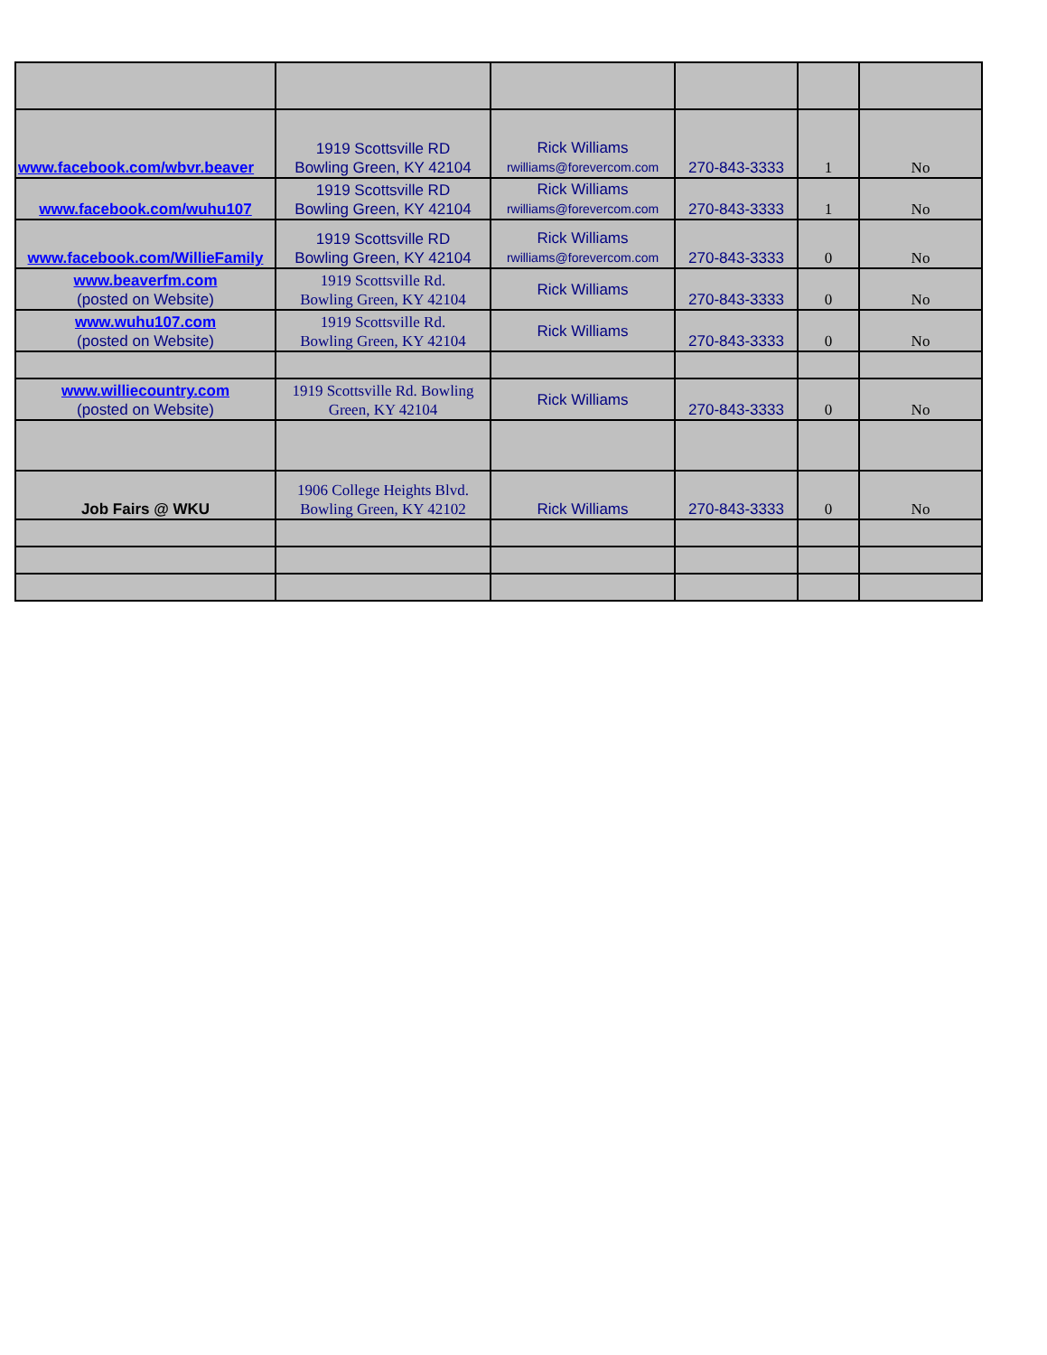| www.facebook.com/wbvr.beaver | 1919 Scottsville RD Bowling Green, KY 42104 | Rick Williams rwilliams@forevercom.com | 270-843-3333 | 1 | No |
| www.facebook.com/wuhu107 | 1919 Scottsville RD Bowling Green, KY 42104 | Rick Williams rwilliams@forevercom.com | 270-843-3333 | 1 | No |
| www.facebook.com/WillieFamily | 1919 Scottsville RD Bowling Green, KY 42104 | Rick Williams rwilliams@forevercom.com | 270-843-3333 | 0 | No |
| www.beaverfm.com (posted on Website) | 1919 Scottsville Rd. Bowling Green, KY 42104 | Rick Williams | 270-843-3333 | 0 | No |
| www.wuhu107.com (posted on Website) | 1919 Scottsville Rd. Bowling Green, KY 42104 | Rick Williams | 270-843-3333 | 0 | No |
| www.williecountry.com (posted on Website) | 1919 Scottsville Rd. Bowling Green, KY 42104 | Rick Williams | 270-843-3333 | 0 | No |
| Job Fairs @ WKU | 1906 College Heights Blvd. Bowling Green, KY 42102 | Rick Williams | 270-843-3333 | 0 | No |